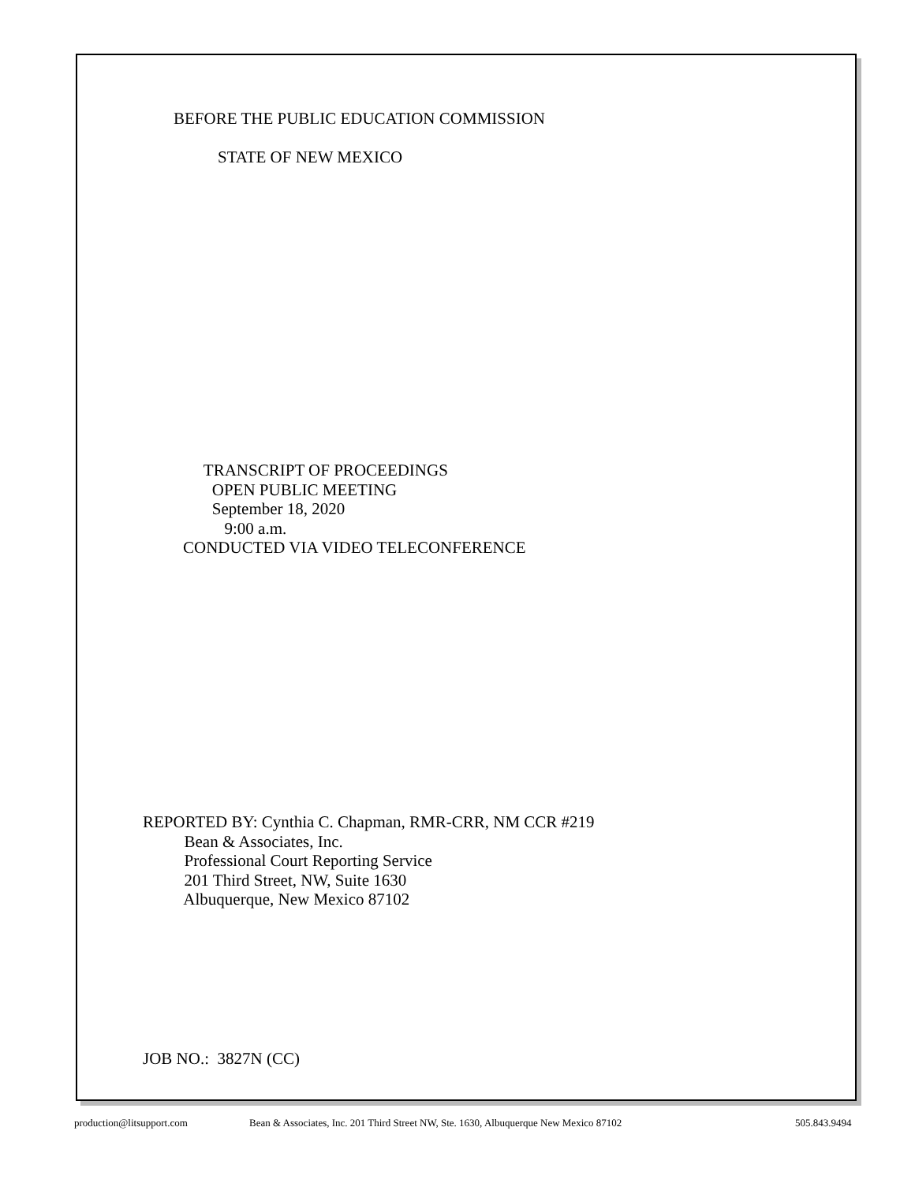BEFORE THE PUBLIC EDUCATION COMMISSION
STATE OF NEW MEXICO
TRANSCRIPT OF PROCEEDINGS OPEN PUBLIC MEETING September 18, 2020 9:00 a.m. CONDUCTED VIA VIDEO TELECONFERENCE
REPORTED BY: Cynthia C. Chapman, RMR-CRR, NM CCR #219 Bean & Associates, Inc. Professional Court Reporting Service 201 Third Street, NW, Suite 1630 Albuquerque, New Mexico 87102
JOB NO.: 3827N (CC)
production@litsupport.com
Bean & Associates, Inc. 201 Third Street NW, Ste. 1630, Albuquerque New Mexico 87102
505.843.9494